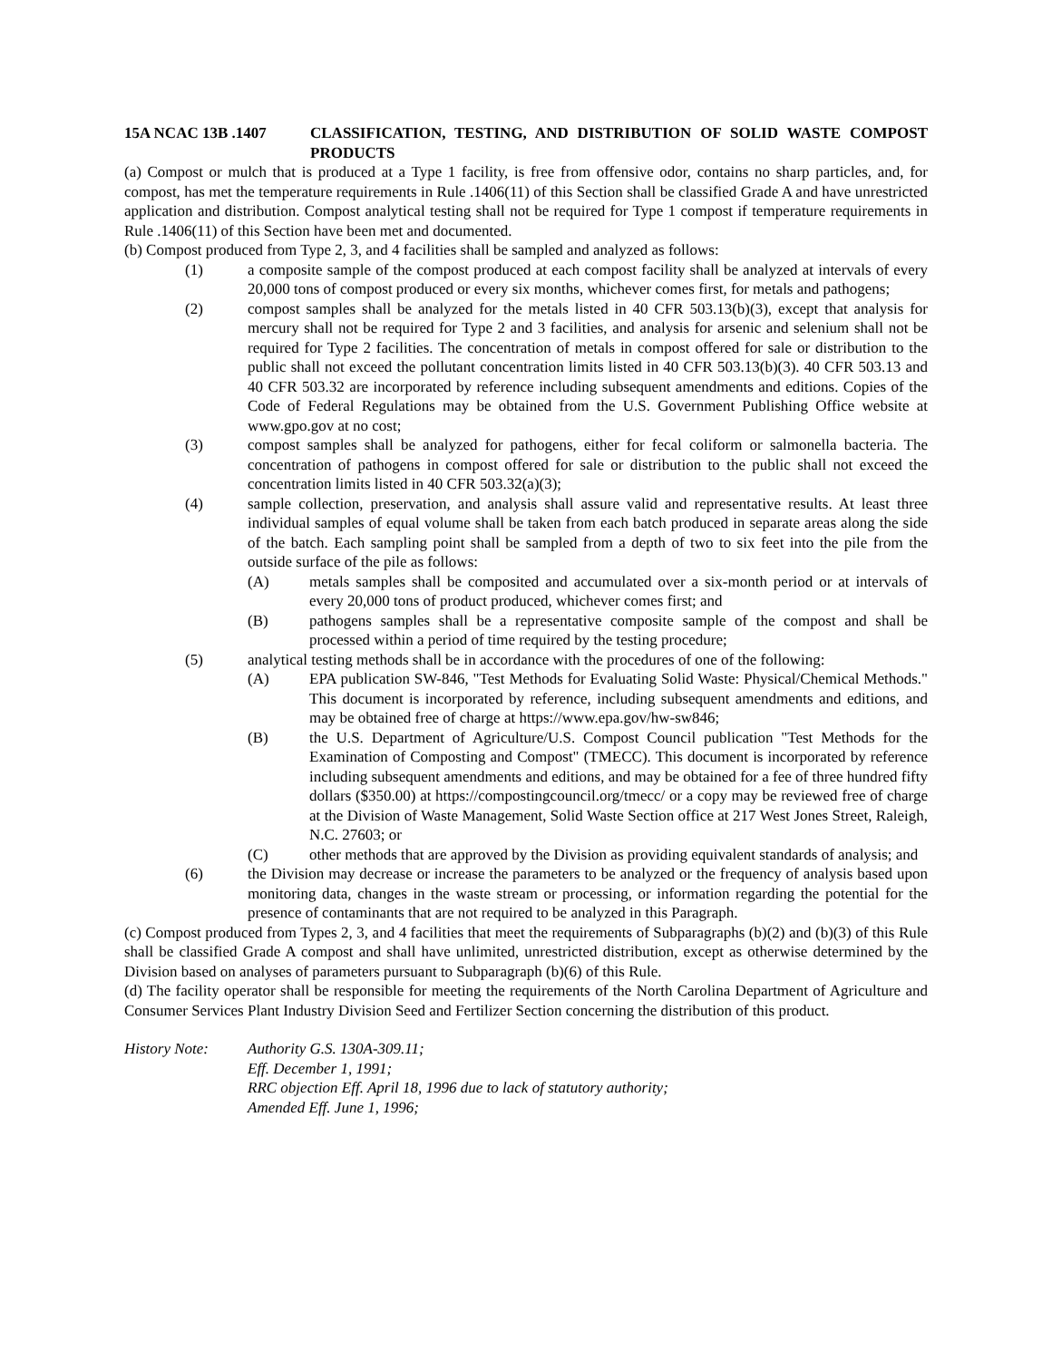15A NCAC 13B .1407 CLASSIFICATION, TESTING, AND DISTRIBUTION OF SOLID WASTE COMPOST PRODUCTS
(a) Compost or mulch that is produced at a Type 1 facility, is free from offensive odor, contains no sharp particles, and, for compost, has met the temperature requirements in Rule .1406(11) of this Section shall be classified Grade A and have unrestricted application and distribution. Compost analytical testing shall not be required for Type 1 compost if temperature requirements in Rule .1406(11) of this Section have been met and documented.
(b) Compost produced from Type 2, 3, and 4 facilities shall be sampled and analyzed as follows:
(1) a composite sample of the compost produced at each compost facility shall be analyzed at intervals of every 20,000 tons of compost produced or every six months, whichever comes first, for metals and pathogens;
(2) compost samples shall be analyzed for the metals listed in 40 CFR 503.13(b)(3), except that analysis for mercury shall not be required for Type 2 and 3 facilities, and analysis for arsenic and selenium shall not be required for Type 2 facilities. The concentration of metals in compost offered for sale or distribution to the public shall not exceed the pollutant concentration limits listed in 40 CFR 503.13(b)(3). 40 CFR 503.13 and 40 CFR 503.32 are incorporated by reference including subsequent amendments and editions. Copies of the Code of Federal Regulations may be obtained from the U.S. Government Publishing Office website at www.gpo.gov at no cost;
(3) compost samples shall be analyzed for pathogens, either for fecal coliform or salmonella bacteria. The concentration of pathogens in compost offered for sale or distribution to the public shall not exceed the concentration limits listed in 40 CFR 503.32(a)(3);
(4) sample collection, preservation, and analysis shall assure valid and representative results. At least three individual samples of equal volume shall be taken from each batch produced in separate areas along the side of the batch. Each sampling point shall be sampled from a depth of two to six feet into the pile from the outside surface of the pile as follows:
(A) metals samples shall be composited and accumulated over a six-month period or at intervals of every 20,000 tons of product produced, whichever comes first; and
(B) pathogens samples shall be a representative composite sample of the compost and shall be processed within a period of time required by the testing procedure;
(5) analytical testing methods shall be in accordance with the procedures of one of the following:
(A) EPA publication SW-846, "Test Methods for Evaluating Solid Waste: Physical/Chemical Methods." This document is incorporated by reference, including subsequent amendments and editions, and may be obtained free of charge at https://www.epa.gov/hw-sw846;
(B) the U.S. Department of Agriculture/U.S. Compost Council publication "Test Methods for the Examination of Composting and Compost" (TMECC). This document is incorporated by reference including subsequent amendments and editions, and may be obtained for a fee of three hundred fifty dollars ($350.00) at https://compostingcouncil.org/tmecc/ or a copy may be reviewed free of charge at the Division of Waste Management, Solid Waste Section office at 217 West Jones Street, Raleigh, N.C. 27603; or
(C) other methods that are approved by the Division as providing equivalent standards of analysis; and
(6) the Division may decrease or increase the parameters to be analyzed or the frequency of analysis based upon monitoring data, changes in the waste stream or processing, or information regarding the potential for the presence of contaminants that are not required to be analyzed in this Paragraph.
(c) Compost produced from Types 2, 3, and 4 facilities that meet the requirements of Subparagraphs (b)(2) and (b)(3) of this Rule shall be classified Grade A compost and shall have unlimited, unrestricted distribution, except as otherwise determined by the Division based on analyses of parameters pursuant to Subparagraph (b)(6) of this Rule.
(d) The facility operator shall be responsible for meeting the requirements of the North Carolina Department of Agriculture and Consumer Services Plant Industry Division Seed and Fertilizer Section concerning the distribution of this product.
History Note: Authority G.S. 130A-309.11;
Eff. December 1, 1991;
RRC objection Eff. April 18, 1996 due to lack of statutory authority;
Amended Eff. June 1, 1996;